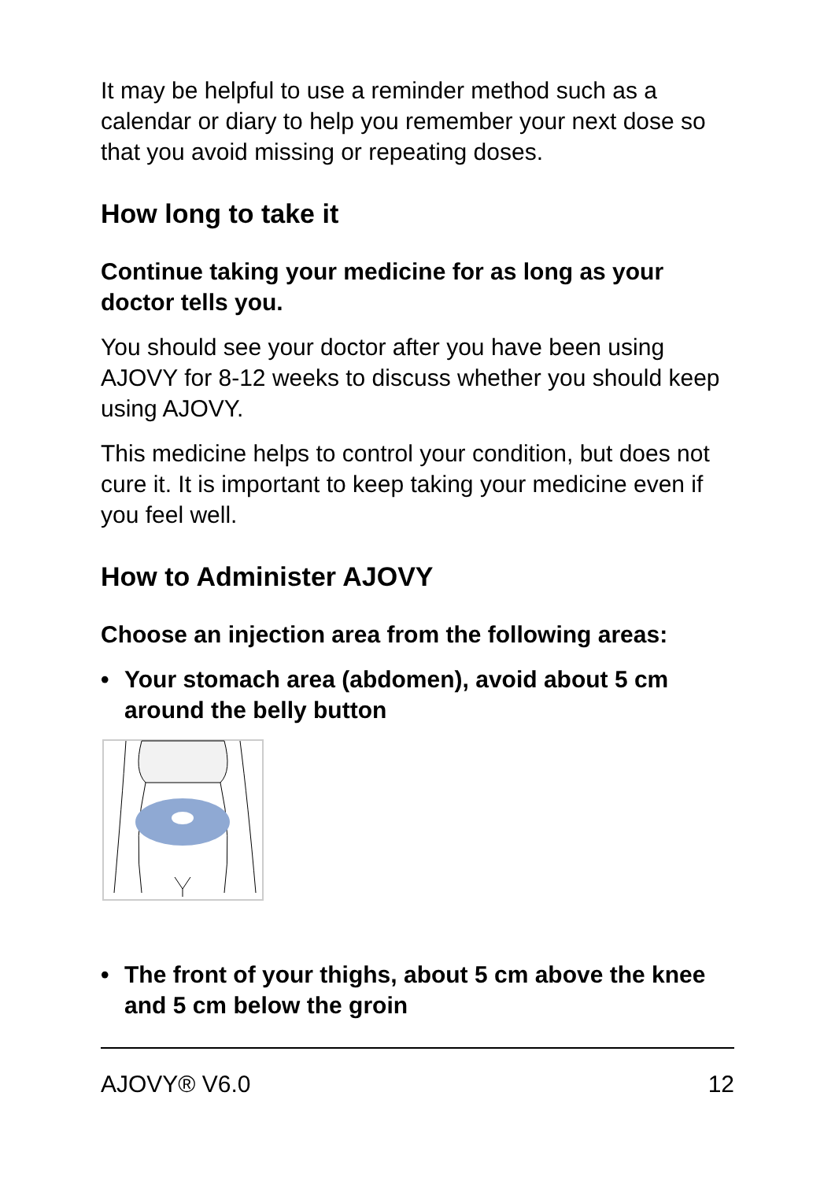It may be helpful to use a reminder method such as a calendar or diary to help you remember your next dose so that you avoid missing or repeating doses.
How long to take it
Continue taking your medicine for as long as your doctor tells you.
You should see your doctor after you have been using AJOVY for 8-12 weeks to discuss whether you should keep using AJOVY.
This medicine helps to control your condition, but does not cure it. It is important to keep taking your medicine even if you feel well.
How to Administer AJOVY
Choose an injection area from the following areas:
• Your stomach area (abdomen), avoid about 5 cm around the belly button
• The front of your thighs, about 5 cm above the knee and 5 cm below the groin
AJOVY® V6.0 12